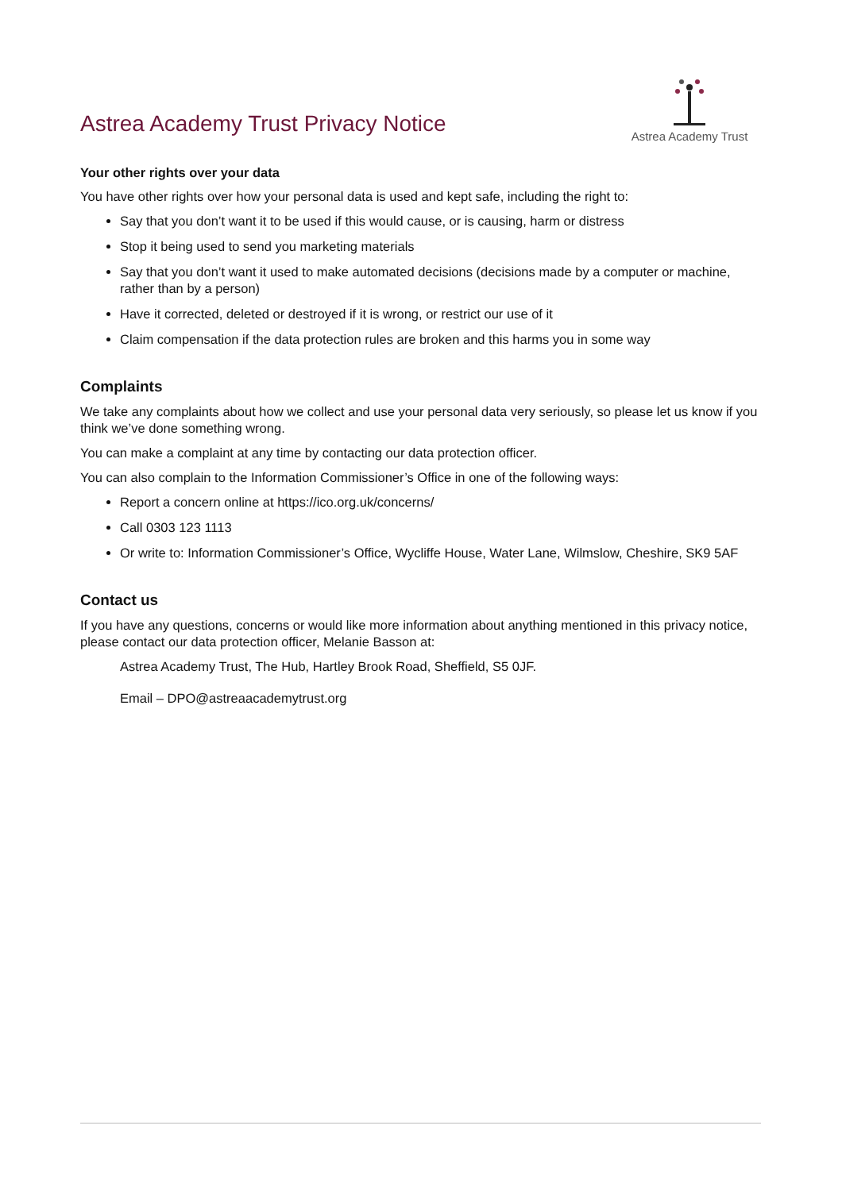Astrea Academy Trust Privacy Notice
Astrea Academy Trust
Your other rights over your data
You have other rights over how your personal data is used and kept safe, including the right to:
Say that you don’t want it to be used if this would cause, or is causing, harm or distress
Stop it being used to send you marketing materials
Say that you don’t want it used to make automated decisions (decisions made by a computer or machine, rather than by a person)
Have it corrected, deleted or destroyed if it is wrong, or restrict our use of it
Claim compensation if the data protection rules are broken and this harms you in some way
Complaints
We take any complaints about how we collect and use your personal data very seriously, so please let us know if you think we’ve done something wrong.
You can make a complaint at any time by contacting our data protection officer.
You can also complain to the Information Commissioner’s Office in one of the following ways:
Report a concern online at https://ico.org.uk/concerns/
Call 0303 123 1113
Or write to: Information Commissioner’s Office, Wycliffe House, Water Lane, Wilmslow, Cheshire, SK9 5AF
Contact us
If you have any questions, concerns or would like more information about anything mentioned in this privacy notice, please contact our data protection officer, Melanie Basson at:
Astrea Academy Trust, The Hub, Hartley Brook Road, Sheffield, S5 0JF.
Email – DPO@astreaacademytrust.org